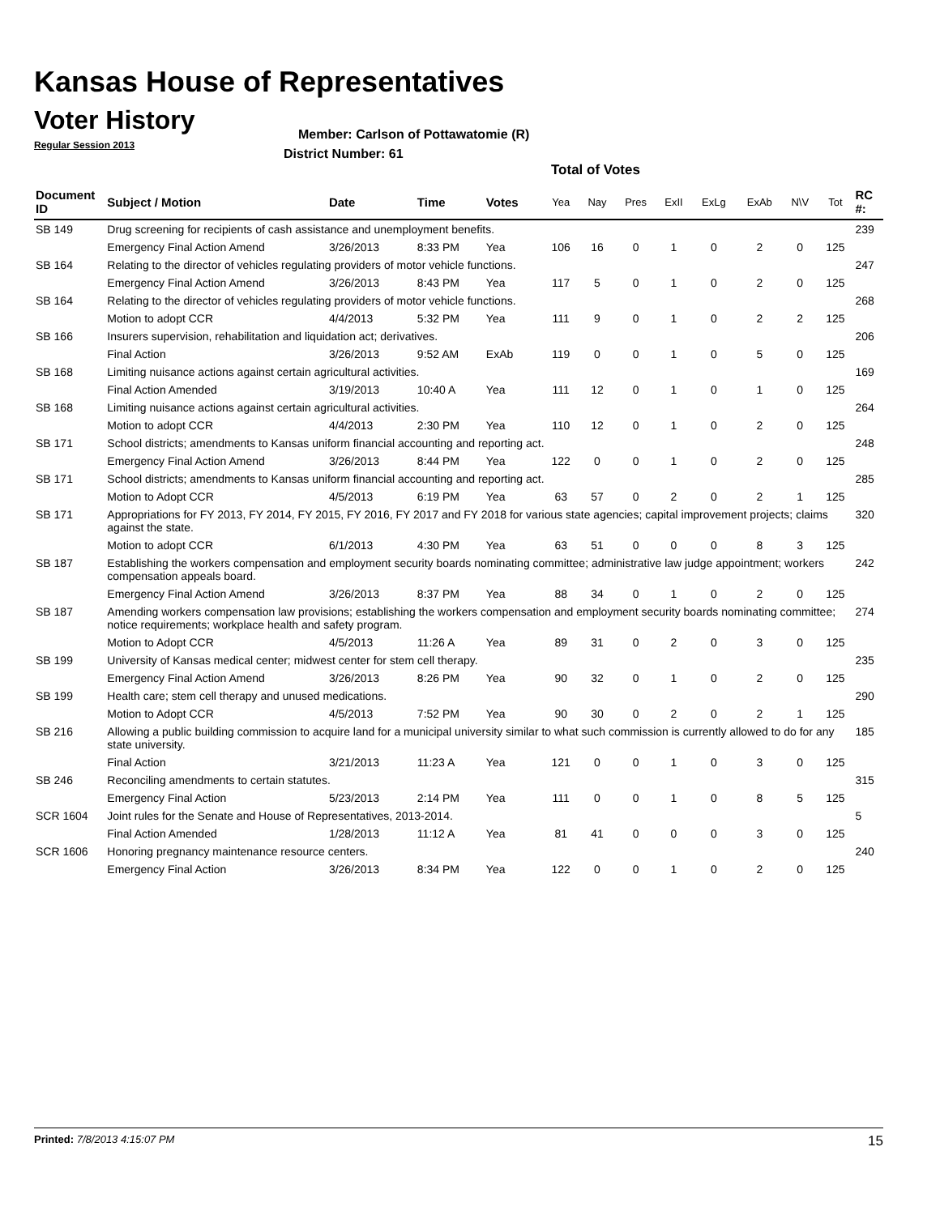Kansas House of Representatives
Voter History
Regular Session 2013
Member: Carlson of Pottawatomie (R)
District Number: 61
Total of Votes
| Document ID | Subject / Motion | Date | Time | Votes | Yea | Nay | Pres | ExII | ExLg | ExAb | N\V | Tot | RC #: |
| --- | --- | --- | --- | --- | --- | --- | --- | --- | --- | --- | --- | --- | --- |
| SB 149 | Drug screening for recipients of cash assistance and unemployment benefits. | | | | | | | | | | | | 239 |
| | Emergency Final Action Amend | 3/26/2013 | 8:33 PM | Yea | 106 | 16 | 0 | 1 | 0 | 2 | 0 | 125 | |
| SB 164 | Relating to the director of vehicles regulating providers of motor vehicle functions. | | | | | | | | | | | | 247 |
| | Emergency Final Action Amend | 3/26/2013 | 8:43 PM | Yea | 117 | 5 | 0 | 1 | 0 | 2 | 0 | 125 | |
| SB 164 | Relating to the director of vehicles regulating providers of motor vehicle functions. | | | | | | | | | | | | 268 |
| | Motion to adopt CCR | 4/4/2013 | 5:32 PM | Yea | 111 | 9 | 0 | 1 | 0 | 2 | 2 | 125 | |
| SB 166 | Insurers supervision, rehabilitation and liquidation act; derivatives. | | | | | | | | | | | | 206 |
| | Final Action | 3/26/2013 | 9:52 AM | ExAb | 119 | 0 | 0 | 1 | 0 | 5 | 0 | 125 | |
| SB 168 | Limiting nuisance actions against certain agricultural activities. | | | | | | | | | | | | 169 |
| | Final Action Amended | 3/19/2013 | 10:40 A | Yea | 111 | 12 | 0 | 1 | 0 | 1 | 0 | 125 | |
| SB 168 | Limiting nuisance actions against certain agricultural activities. | | | | | | | | | | | | 264 |
| | Motion to adopt CCR | 4/4/2013 | 2:30 PM | Yea | 110 | 12 | 0 | 1 | 0 | 2 | 0 | 125 | |
| SB 171 | School districts; amendments to Kansas uniform financial accounting and reporting act. | | | | | | | | | | | | 248 |
| | Emergency Final Action Amend | 3/26/2013 | 8:44 PM | Yea | 122 | 0 | 0 | 1 | 0 | 2 | 0 | 125 | |
| SB 171 | School districts; amendments to Kansas uniform financial accounting and reporting act. | | | | | | | | | | | | 285 |
| | Motion to Adopt CCR | 4/5/2013 | 6:19 PM | Yea | 63 | 57 | 0 | 2 | 0 | 2 | 1 | 125 | |
| SB 171 | Appropriations for FY 2013, FY 2014, FY 2015, FY 2016, FY 2017 and FY 2018 for various state agencies; capital improvement projects; claims against the state. | | | | | | | | | | | | 320 |
| | Motion to adopt CCR | 6/1/2013 | 4:30 PM | Yea | 63 | 51 | 0 | 0 | 0 | 8 | 3 | 125 | |
| SB 187 | Establishing the workers compensation and employment security boards nominating committee; administrative law judge appointment; workers compensation appeals board. | | | | | | | | | | | | 242 |
| | Emergency Final Action Amend | 3/26/2013 | 8:37 PM | Yea | 88 | 34 | 0 | 1 | 0 | 2 | 0 | 125 | |
| SB 187 | Amending workers compensation law provisions; establishing the workers compensation and employment security boards nominating committee; notice requirements; workplace health and safety program. | | | | | | | | | | | | 274 |
| | Motion to Adopt CCR | 4/5/2013 | 11:26 A | Yea | 89 | 31 | 0 | 2 | 0 | 3 | 0 | 125 | |
| SB 199 | University of Kansas medical center; midwest center for stem cell therapy. | | | | | | | | | | | | 235 |
| | Emergency Final Action Amend | 3/26/2013 | 8:26 PM | Yea | 90 | 32 | 0 | 1 | 0 | 2 | 0 | 125 | |
| SB 199 | Health care; stem cell therapy and unused medications. | | | | | | | | | | | | 290 |
| | Motion to Adopt CCR | 4/5/2013 | 7:52 PM | Yea | 90 | 30 | 0 | 2 | 0 | 2 | 1 | 125 | |
| SB 216 | Allowing a public building commission to acquire land for a municipal university similar to what such commission is currently allowed to do for any state university. | | | | | | | | | | | | 185 |
| | Final Action | 3/21/2013 | 11:23 A | Yea | 121 | 0 | 0 | 1 | 0 | 3 | 0 | 125 | |
| SB 246 | Reconciling amendments to certain statutes. | | | | | | | | | | | | 315 |
| | Emergency Final Action | 5/23/2013 | 2:14 PM | Yea | 111 | 0 | 0 | 1 | 0 | 8 | 5 | 125 | |
| SCR 1604 | Joint rules for the Senate and House of Representatives, 2013-2014. | | | | | | | | | | | | 5 |
| | Final Action Amended | 1/28/2013 | 11:12 A | Yea | 81 | 41 | 0 | 0 | 0 | 3 | 0 | 125 | |
| SCR 1606 | Honoring pregnancy maintenance resource centers. | | | | | | | | | | | | 240 |
| | Emergency Final Action | 3/26/2013 | 8:34 PM | Yea | 122 | 0 | 0 | 1 | 0 | 2 | 0 | 125 | |
Printed: 7/8/2013 4:15:07 PM 15